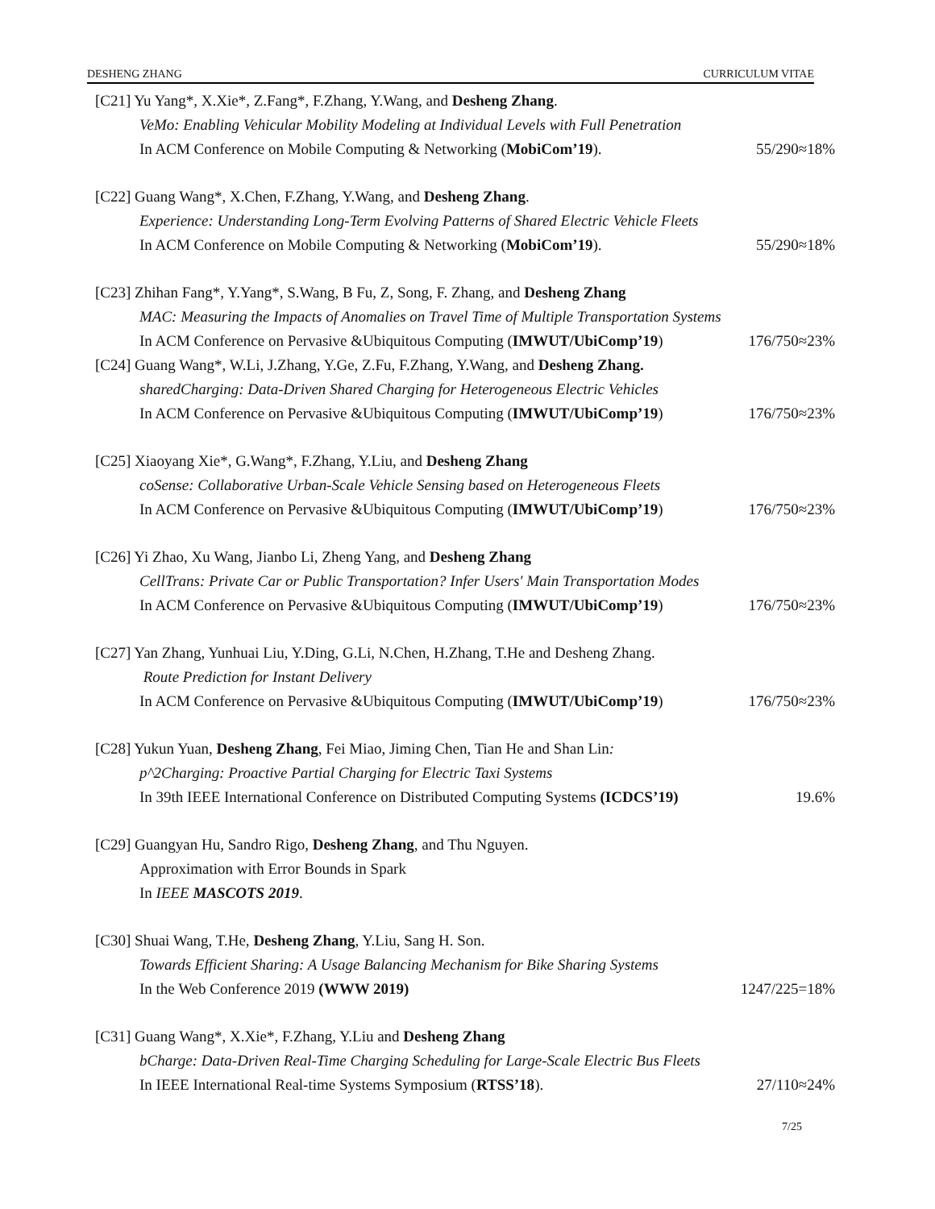DESHENG ZHANG CURRICULUM VITAE
[C21] Yu Yang*, X.Xie*, Z.Fang*, F.Zhang, Y.Wang, and Desheng Zhang.
VeMo: Enabling Vehicular Mobility Modeling at Individual Levels with Full Penetration
In ACM Conference on Mobile Computing & Networking (MobiCom’19). 55/290≈18%
[C22] Guang Wang*, X.Chen, F.Zhang, Y.Wang, and Desheng Zhang.
Experience: Understanding Long-Term Evolving Patterns of Shared Electric Vehicle Fleets
In ACM Conference on Mobile Computing & Networking (MobiCom’19). 55/290≈18%
[C23] Zhihan Fang*, Y.Yang*, S.Wang, B Fu, Z, Song, F. Zhang, and Desheng Zhang
MAC: Measuring the Impacts of Anomalies on Travel Time of Multiple Transportation Systems
In ACM Conference on Pervasive &Ubiquitous Computing (IMWUT/UbiComp’19) 176/750≈23%
[C24] Guang Wang*, W.Li, J.Zhang, Y.Ge, Z.Fu, F.Zhang, Y.Wang, and Desheng Zhang.
sharedCharging: Data-Driven Shared Charging for Heterogeneous Electric Vehicles
In ACM Conference on Pervasive &Ubiquitous Computing (IMWUT/UbiComp’19) 176/750≈23%
[C25] Xiaoyang Xie*, G.Wang*, F.Zhang, Y.Liu, and Desheng Zhang
coSense: Collaborative Urban-Scale Vehicle Sensing based on Heterogeneous Fleets
In ACM Conference on Pervasive &Ubiquitous Computing (IMWUT/UbiComp’19) 176/750≈23%
[C26] Yi Zhao, Xu Wang, Jianbo Li, Zheng Yang, and Desheng Zhang
CellTrans: Private Car or Public Transportation? Infer Users' Main Transportation Modes
In ACM Conference on Pervasive &Ubiquitous Computing (IMWUT/UbiComp’19) 176/750≈23%
[C27] Yan Zhang, Yunhuai Liu, Y.Ding, G.Li, N.Chen, H.Zhang, T.He and Desheng Zhang.
Route Prediction for Instant Delivery
In ACM Conference on Pervasive &Ubiquitous Computing (IMWUT/UbiComp’19) 176/750≈23%
[C28] Yukun Yuan, Desheng Zhang, Fei Miao, Jiming Chen, Tian He and Shan Lin:
p^2Charging: Proactive Partial Charging for Electric Taxi Systems
In 39th IEEE International Conference on Distributed Computing Systems (ICDCS’19) 19.6%
[C29] Guangyan Hu, Sandro Rigo, Desheng Zhang, and Thu Nguyen.
Approximation with Error Bounds in Spark
In IEEE MASCOTS 2019.
[C30] Shuai Wang, T.He, Desheng Zhang, Y.Liu, Sang H. Son.
Towards Efficient Sharing: A Usage Balancing Mechanism for Bike Sharing Systems
In the Web Conference 2019 (WWW 2019) 1247/225=18%
[C31] Guang Wang*, X.Xie*, F.Zhang, Y.Liu and Desheng Zhang
bCharge: Data-Driven Real-Time Charging Scheduling for Large-Scale Electric Bus Fleets
In IEEE International Real-time Systems Symposium (RTSS’18). 27/110≈24%
7/25